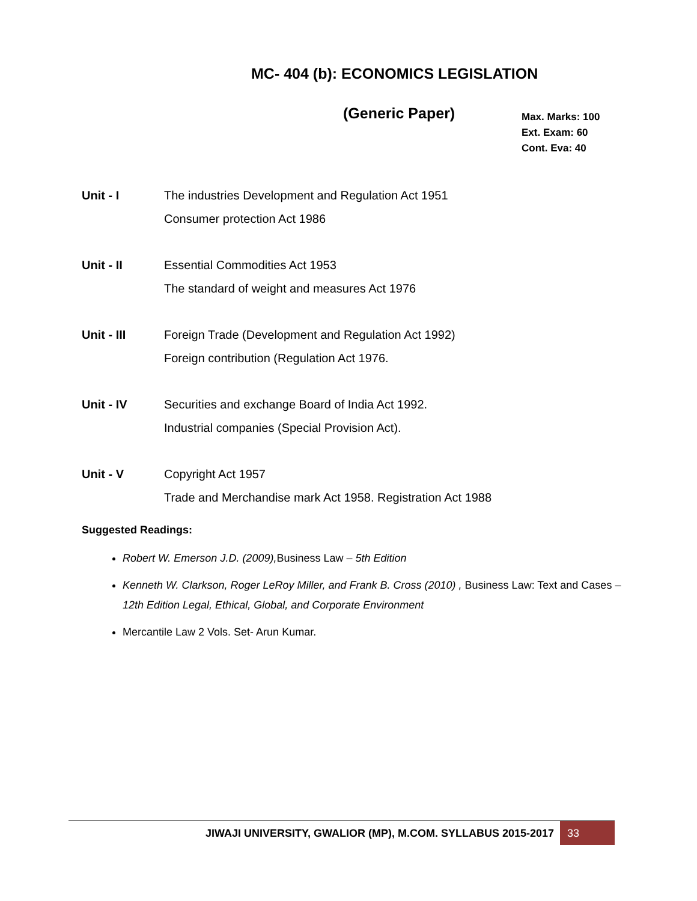MC- 404 (b): ECONOMICS LEGISLATION
(Generic Paper)
Max. Marks: 100
Ext. Exam: 60
Cont. Eva: 40
Unit - I The industries Development and Regulation Act 1951
Consumer protection Act 1986
Unit - II Essential Commodities Act 1953
The standard of weight and measures Act 1976
Unit - III Foreign Trade (Development and Regulation Act 1992)
Foreign contribution (Regulation Act 1976.
Unit - IV Securities and exchange Board of India Act 1992.
Industrial companies (Special Provision Act).
Unit - V Copyright Act 1957
Trade and Merchandise mark Act 1958. Registration Act 1988
Suggested Readings:
Robert W. Emerson J.D. (2009), Business Law – 5th Edition
Kenneth W. Clarkson, Roger LeRoy Miller, and Frank B. Cross (2010) , Business Law: Text and Cases – 12th Edition Legal, Ethical, Global, and Corporate Environment
Mercantile Law 2 Vols. Set- Arun Kumar.
JIWAJI UNIVERSITY, GWALIOR (MP), M.COM. SYLLABUS 2015-2017
33